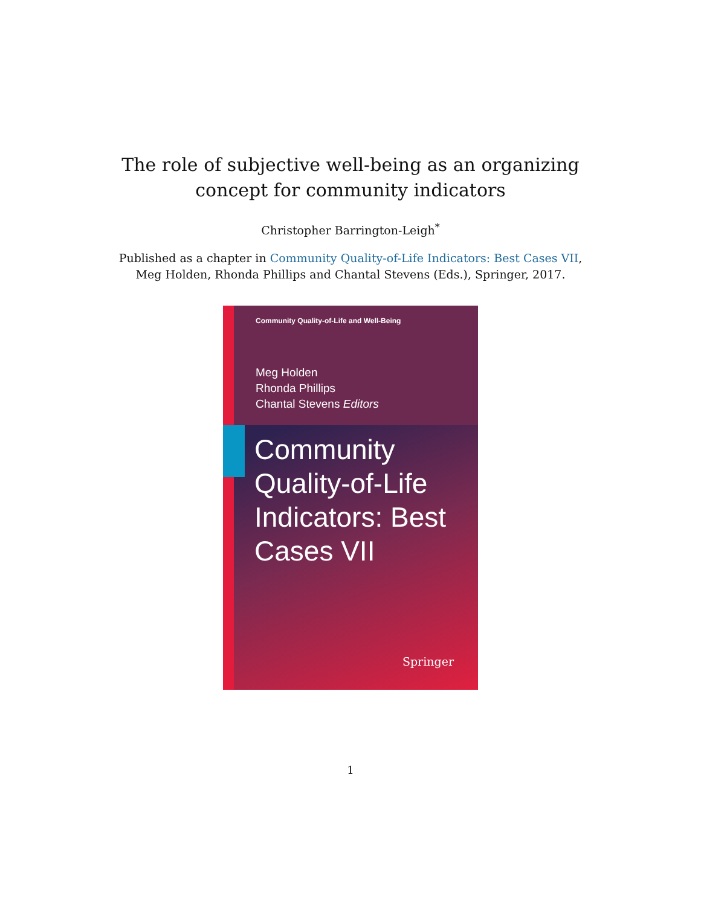The role of subjective well-being as an organizing concept for community indicators
Christopher Barrington-Leigh<sup>*</sup>
Published as a chapter in Community Quality-of-Life Indicators: Best Cases VII,
Meg Holden, Rhonda Phillips and Chantal Stevens (Eds.), Springer, 2017.
Community Quality-of-Life and Well-Being
Meg Holden
Rhonda Phillips
Chantal Stevens Editors
Community
Quality-of-Life
Indicators: Best
Cases VII
Springer
1